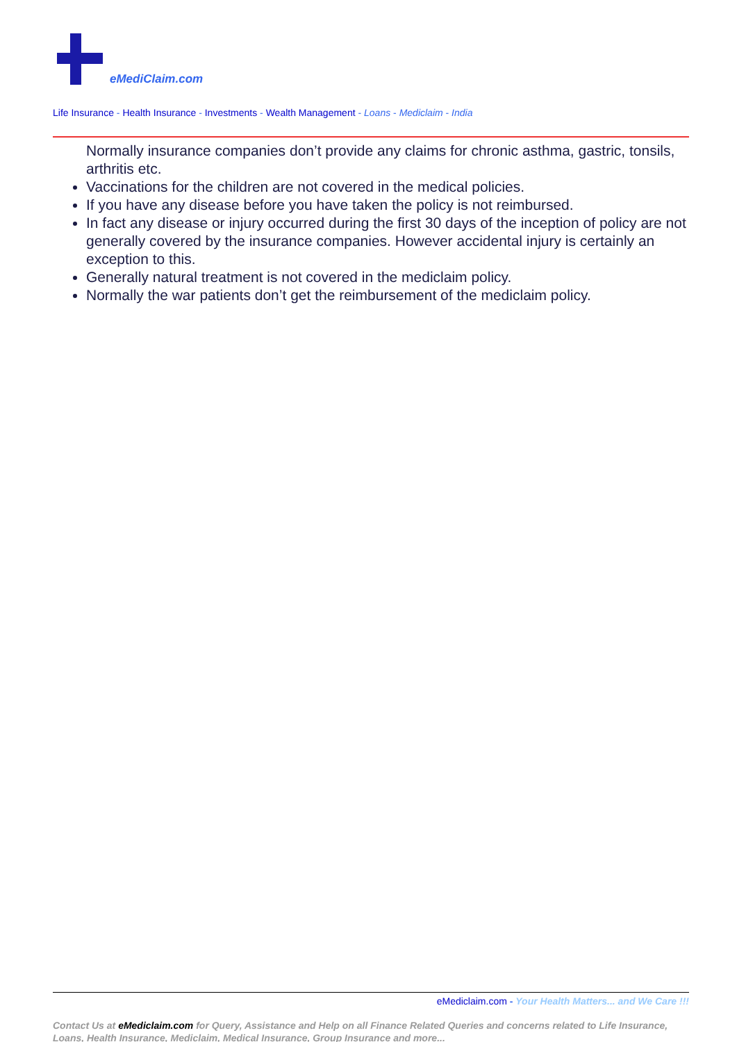eMediClaim.com
Life Insurance - Health Insurance - Investments - Wealth Management - Loans - Mediclaim - India
Normally insurance companies don’t provide any claims for chronic asthma, gastric, tonsils, arthritis etc.
Vaccinations for the children are not covered in the medical policies.
If you have any disease before you have taken the policy is not reimbursed.
In fact any disease or injury occurred during the first 30 days of the inception of policy are not generally covered by the insurance companies. However accidental injury is certainly an exception to this.
Generally natural treatment is not covered in the mediclaim policy.
Normally the war patients don’t get the reimbursement of the mediclaim policy.
eMediclaim.com - Your Health Matters... and We Care !!!
Contact Us at eMediclaim.com for Query, Assistance and Help on all Finance Related Queries and concerns related to Life Insurance, Loans, Health Insurance, Mediclaim, Medical Insurance, Group Insurance and more...